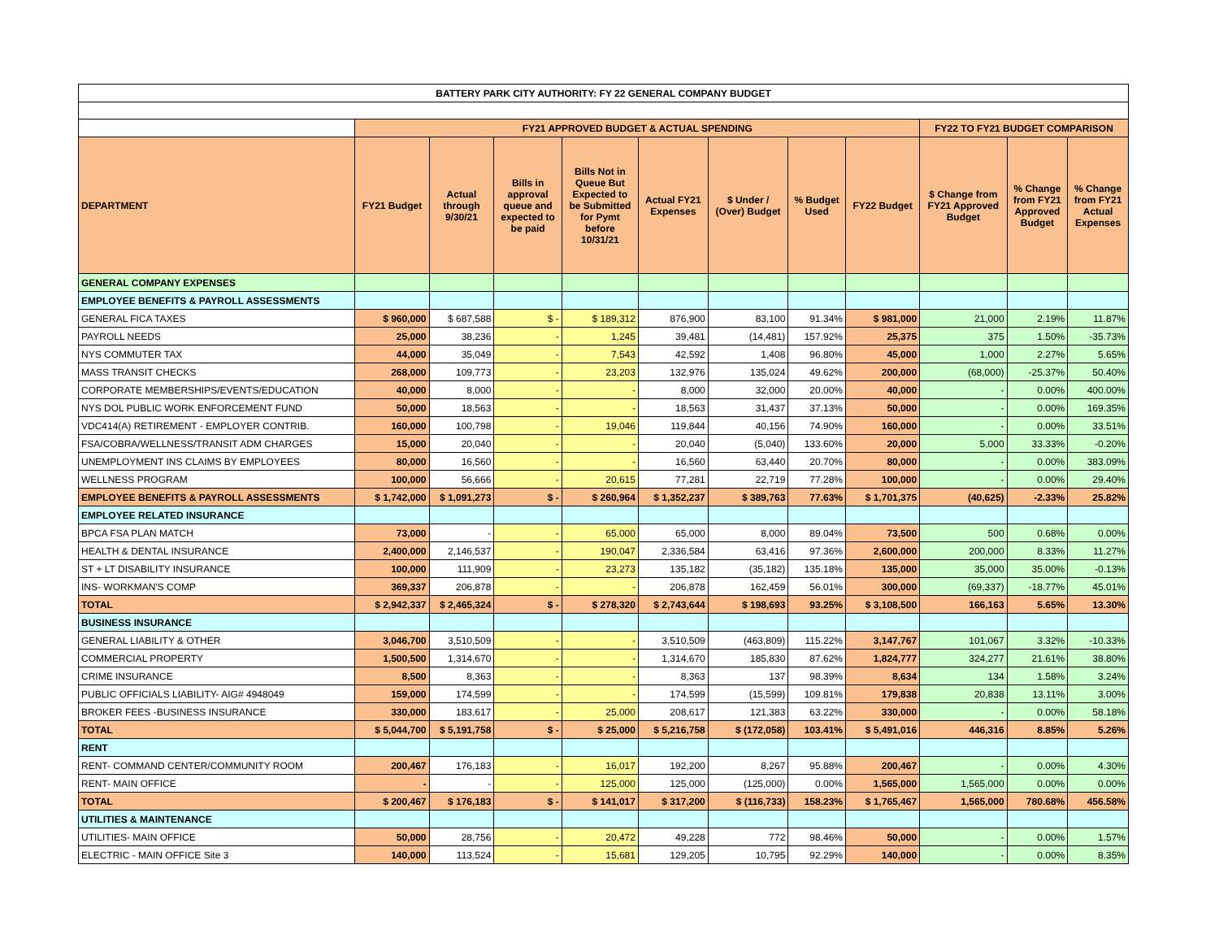| BATTERY PARK CITY AUTHORITY: FY 22 GENERAL COMPANY BUDGET | | | | | | | | | | | |
| | FY21 APPROVED BUDGET & ACTUAL SPENDING | | | | | | | | FY22 TO FY21 BUDGET COMPARISON | | |
| DEPARTMENT | FY21 Budget | Actual through 9/30/21 | Bills in approval queue and expected to be paid | Bills Not in Queue But Expected to be Submitted for Pymt before 10/31/21 | Actual FY21 Expenses | $ Under / (Over) Budget | % Budget Used | FY22 Budget | $ Change from FY21 Approved Budget | % Change from FY21 Approved Budget | % Change from FY21 Actual Expenses |
| GENERAL COMPANY EXPENSES | | | | | | | | | | | |
| EMPLOYEE BENEFITS & PAYROLL ASSESSMENTS | | | | | | | | | | | |
| GENERAL FICA TAXES | $ 960,000 | $ 687,588 | $ - | $ 189,312 | 876,900 | 83,100 | 91.34% | $ 981,000 | 21,000 | 2.19% | 11.87% |
| PAYROLL NEEDS | 25,000 | 38,236 | - | 1,245 | 39,481 | (14,481) | 157.92% | 25,375 | 375 | 1.50% | -35.73% |
| NYS COMMUTER TAX | 44,000 | 35,049 | - | 7,543 | 42,592 | 1,408 | 96.80% | 45,000 | 1,000 | 2.27% | 5.65% |
| MASS TRANSIT CHECKS | 268,000 | 109,773 | - | 23,203 | 132,976 | 135,024 | 49.62% | 200,000 | (68,000) | -25.37% | 50.40% |
| CORPORATE MEMBERSHIPS/EVENTS/EDUCATION | 40,000 | 8,000 | - | - | 8,000 | 32,000 | 20.00% | 40,000 | - | 0.00% | 400.00% |
| NYS DOL PUBLIC WORK ENFORCEMENT FUND | 50,000 | 18,563 | - | - | 18,563 | 31,437 | 37.13% | 50,000 | - | 0.00% | 169.35% |
| VDC414(A) RETIREMENT - EMPLOYER CONTRIB. | 160,000 | 100,798 | - | 19,046 | 119,844 | 40,156 | 74.90% | 160,000 | - | 0.00% | 33.51% |
| FSA/COBRA/WELLNESS/TRANSIT ADM CHARGES | 15,000 | 20,040 | - | - | 20,040 | (5,040) | 133.60% | 20,000 | 5,000 | 33.33% | -0.20% |
| UNEMPLOYMENT INS CLAIMS BY EMPLOYEES | 80,000 | 16,560 | - | - | 16,560 | 63,440 | 20.70% | 80,000 | - | 0.00% | 383.09% |
| WELLNESS PROGRAM | 100,000 | 56,666 | - | 20,615 | 77,281 | 22,719 | 77.28% | 100,000 | - | 0.00% | 29.40% |
| EMPLOYEE BENEFITS & PAYROLL ASSESSMENTS | $ 1,742,000 | $ 1,091,273 | $ - | $ 260,964 | $ 1,352,237 | $ 389,763 | 77.63% | $ 1,701,375 | (40,625) | -2.33% | 25.82% |
| EMPLOYEE RELATED INSURANCE | | | | | | | | | | | |
| BPCA FSA PLAN MATCH | 73,000 | - | - | 65,000 | 65,000 | 8,000 | 89.04% | 73,500 | 500 | 0.68% | 0.00% |
| HEALTH & DENTAL INSURANCE | 2,400,000 | 2,146,537 | - | 190,047 | 2,336,584 | 63,416 | 97.36% | 2,600,000 | 200,000 | 8.33% | 11.27% |
| ST + LT DISABILITY INSURANCE | 100,000 | 111,909 | - | 23,273 | 135,182 | (35,182) | 135.18% | 135,000 | 35,000 | 35.00% | -0.13% |
| INS- WORKMAN'S COMP | 369,337 | 206,878 | - | - | 206,878 | 162,459 | 56.01% | 300,000 | (69,337) | -18.77% | 45.01% |
| TOTAL | $ 2,942,337 | $ 2,465,324 | $ - | $ 278,320 | $ 2,743,644 | $ 198,693 | 93.25% | $ 3,108,500 | 166,163 | 5.65% | 13.30% |
| BUSINESS INSURANCE | | | | | | | | | | | |
| GENERAL LIABILITY & OTHER | 3,046,700 | 3,510,509 | - | - | 3,510,509 | (463,809) | 115.22% | 3,147,767 | 101,067 | 3.32% | -10.33% |
| COMMERCIAL PROPERTY | 1,500,500 | 1,314,670 | - | - | 1,314,670 | 185,830 | 87.62% | 1,824,777 | 324,277 | 21.61% | 38.80% |
| CRIME INSURANCE | 8,500 | 8,363 | - | - | 8,363 | 137 | 98.39% | 8,634 | 134 | 1.58% | 3.24% |
| PUBLIC OFFICIALS LIABILITY- AIG# 4948049 | 159,000 | 174,599 | - | - | 174,599 | (15,599) | 109.81% | 179,838 | 20,838 | 13.11% | 3.00% |
| BROKER FEES -BUSINESS INSURANCE | 330,000 | 183,617 | - | 25,000 | 208,617 | 121,383 | 63.22% | 330,000 | - | 0.00% | 58.18% |
| TOTAL | $ 5,044,700 | $ 5,191,758 | $ - | $ 25,000 | $ 5,216,758 | $ (172,058) | 103.41% | $ 5,491,016 | 446,316 | 8.85% | 5.26% |
| RENT | | | | | | | | | | | |
| RENT- COMMAND CENTER/COMMUNITY ROOM | 200,467 | 176,183 | - | 16,017 | 192,200 | 8,267 | 95.88% | 200,467 | - | 0.00% | 4.30% |
| RENT- MAIN OFFICE | - | - | - | 125,000 | 125,000 | (125,000) | 0.00% | 1,565,000 | 1,565,000 | 0.00% | 0.00% |
| TOTAL | $ 200,467 | $ 176,183 | $ - | $ 141,017 | $ 317,200 | $ (116,733) | 158.23% | $ 1,765,467 | 1,565,000 | 780.68% | 456.58% |
| UTILITIES & MAINTENANCE | | | | | | | | | | | |
| UTILITIES- MAIN OFFICE | 50,000 | 28,756 | - | 20,472 | 49,228 | 772 | 98.46% | 50,000 | - | 0.00% | 1.57% |
| ELECTRIC - MAIN OFFICE Site 3 | 140,000 | 113,524 | - | 15,681 | 129,205 | 10,795 | 92.29% | 140,000 | - | 0.00% | 8.35% |